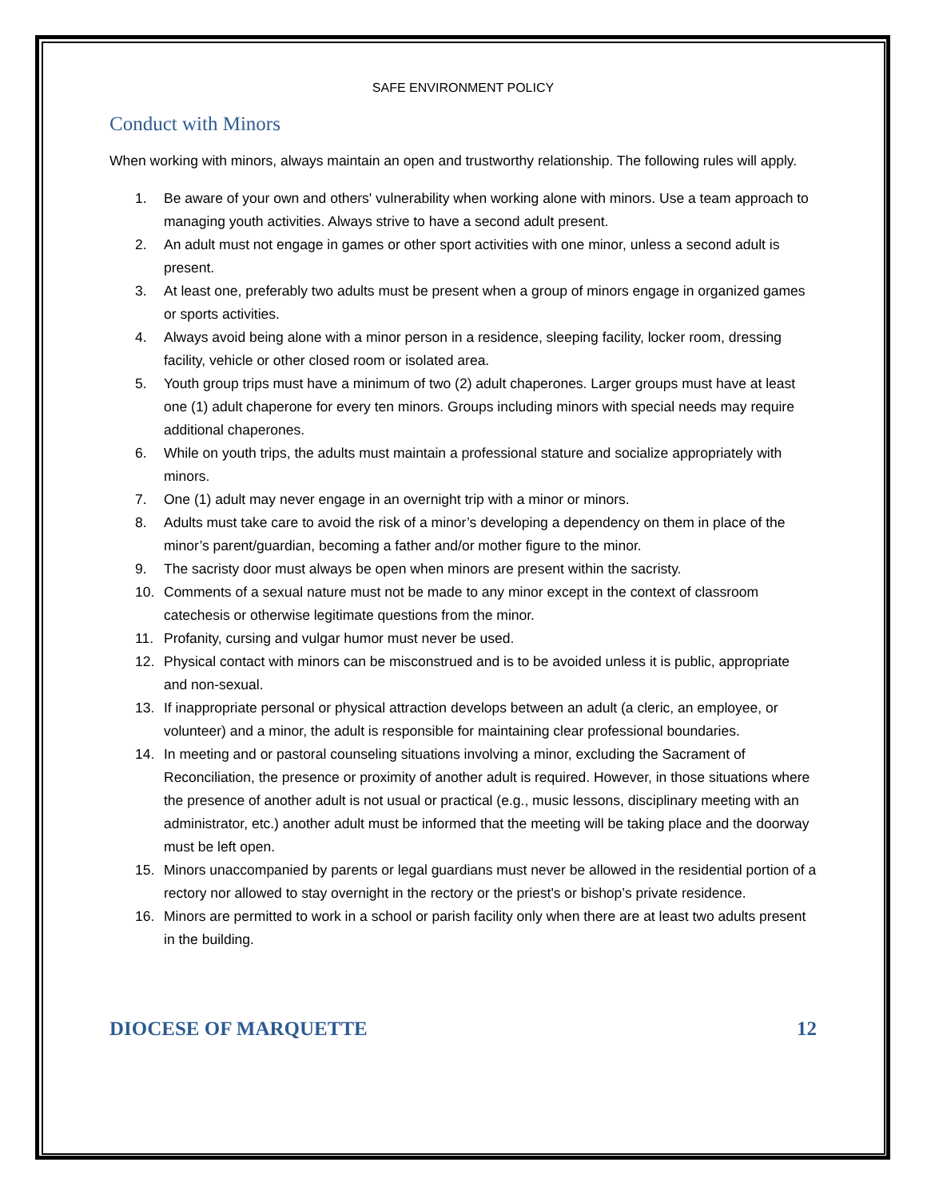SAFE ENVIRONMENT POLICY
Conduct with Minors
When working with minors, always maintain an open and trustworthy relationship. The following rules will apply.
1. Be aware of your own and others' vulnerability when working alone with minors. Use a team approach to managing youth activities. Always strive to have a second adult present.
2. An adult must not engage in games or other sport activities with one minor, unless a second adult is present.
3. At least one, preferably two adults must be present when a group of minors engage in organized games or sports activities.
4. Always avoid being alone with a minor person in a residence, sleeping facility, locker room, dressing facility, vehicle or other closed room or isolated area.
5. Youth group trips must have a minimum of two (2) adult chaperones. Larger groups must have at least one (1) adult chaperone for every ten minors. Groups including minors with special needs may require additional chaperones.
6. While on youth trips, the adults must maintain a professional stature and socialize appropriately with minors.
7. One (1) adult may never engage in an overnight trip with a minor or minors.
8. Adults must take care to avoid the risk of a minor’s developing a dependency on them in place of the minor’s parent/guardian, becoming a father and/or mother figure to the minor.
9. The sacristy door must always be open when minors are present within the sacristy.
10. Comments of a sexual nature must not be made to any minor except in the context of classroom catechesis or otherwise legitimate questions from the minor.
11. Profanity, cursing and vulgar humor must never be used.
12. Physical contact with minors can be misconstrued and is to be avoided unless it is public, appropriate and non-sexual.
13. If inappropriate personal or physical attraction develops between an adult (a cleric, an employee, or volunteer) and a minor, the adult is responsible for maintaining clear professional boundaries.
14. In meeting and or pastoral counseling situations involving a minor, excluding the Sacrament of Reconciliation, the presence or proximity of another adult is required. However, in those situations where the presence of another adult is not usual or practical (e.g., music lessons, disciplinary meeting with an administrator, etc.) another adult must be informed that the meeting will be taking place and the doorway must be left open.
15. Minors unaccompanied by parents or legal guardians must never be allowed in the residential portion of a rectory nor allowed to stay overnight in the rectory or the priest's or bishop’s private residence.
16. Minors are permitted to work in a school or parish facility only when there are at least two adults present in the building.
DIOCESE OF MARQUETTE 12